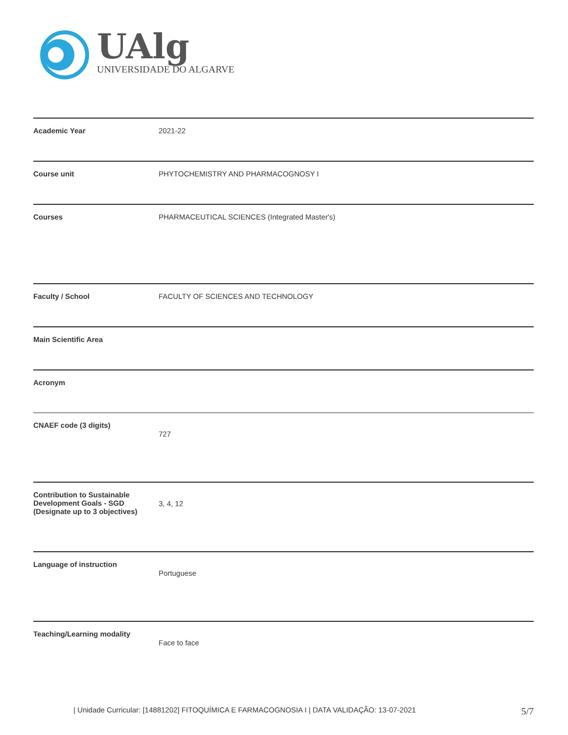UAlg
UNIVERSIDADE DO ALGARVE
| Academic Year | 2021-22 |
| Course unit | PHYTOCHEMISTRY AND PHARMACOGNOSY I |
| Courses | PHARMACEUTICAL SCIENCES (Integrated Master's) |
| Faculty / School | FACULTY OF SCIENCES AND TECHNOLOGY |
| Main Scientific Area | |
| Acronym | |
| CNAEF code (3 digits) | 727 |
| Contribution to Sustainable Development Goals - SGD (Designate up to 3 objectives) | 3, 4, 12 |
| Language of instruction | Portuguese |
| Teaching/Learning modality | Face to face |
| Unidade Curricular: [14881202] FITOQUÍMICA E FARMACOGNOSIA I | DATA VALIDAÇÃO: 13-07-2021 5/7